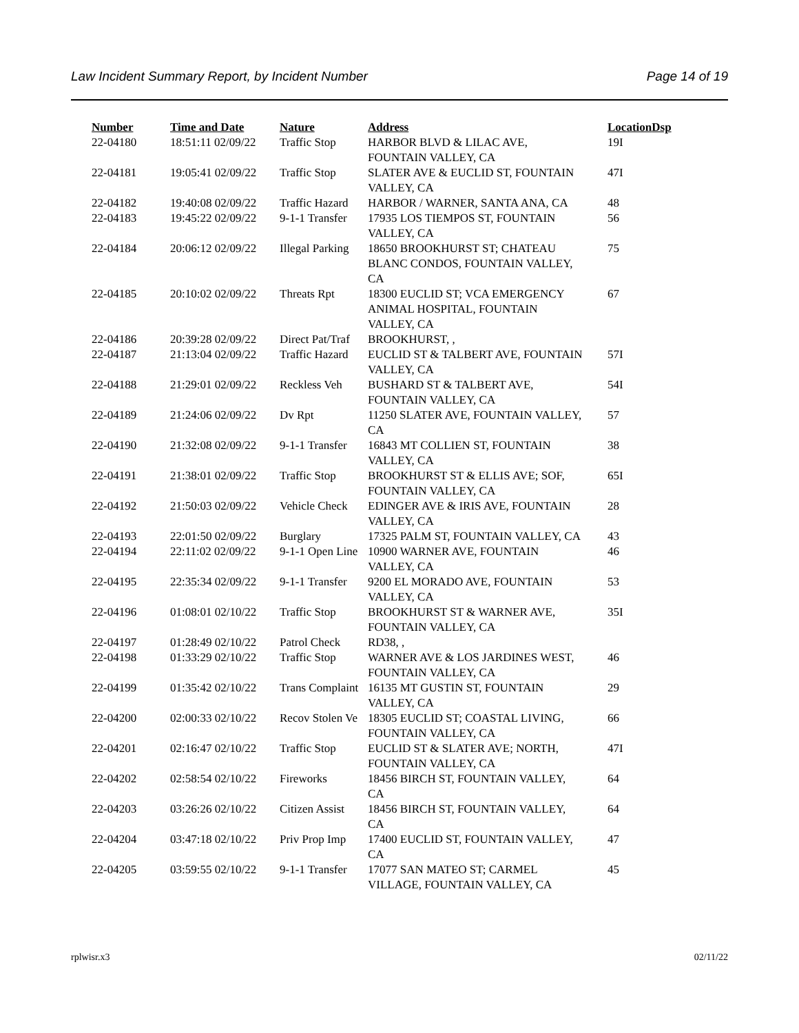Law Incident Summary Report, by Incident Number Page 14 of 19
| Number | Time and Date | Nature | Address | Location | Dsp |
| --- | --- | --- | --- | --- | --- |
| 22-04180 | 18:51:11 02/09/22 | Traffic Stop | HARBOR BLVD & LILAC AVE, FOUNTAIN VALLEY, CA | 19I | |
| 22-04181 | 19:05:41 02/09/22 | Traffic Stop | SLATER AVE & EUCLID ST, FOUNTAIN VALLEY, CA | 47I | |
| 22-04182 | 19:40:08 02/09/22 | Traffic Hazard | HARBOR / WARNER, SANTA ANA, CA | 48 | |
| 22-04183 | 19:45:22 02/09/22 | 9-1-1 Transfer | 17935 LOS TIEMPOS ST, FOUNTAIN VALLEY, CA | 56 | |
| 22-04184 | 20:06:12 02/09/22 | Illegal Parking | 18650 BROOKHURST ST; CHATEAU BLANC CONDOS, FOUNTAIN VALLEY, CA | 75 | |
| 22-04185 | 20:10:02 02/09/22 | Threats Rpt | 18300 EUCLID ST; VCA EMERGENCY ANIMAL HOSPITAL, FOUNTAIN VALLEY, CA | 67 | |
| 22-04186 | 20:39:28 02/09/22 | Direct Pat/Traf | BROOKHURST, , | | |
| 22-04187 | 21:13:04 02/09/22 | Traffic Hazard | EUCLID ST & TALBERT AVE, FOUNTAIN VALLEY, CA | 57I | |
| 22-04188 | 21:29:01 02/09/22 | Reckless Veh | BUSHARD ST & TALBERT AVE, FOUNTAIN VALLEY, CA | 54I | |
| 22-04189 | 21:24:06 02/09/22 | Dv Rpt | 11250 SLATER AVE, FOUNTAIN VALLEY, CA | 57 | |
| 22-04190 | 21:32:08 02/09/22 | 9-1-1 Transfer | 16843 MT COLLIEN ST, FOUNTAIN VALLEY, CA | 38 | |
| 22-04191 | 21:38:01 02/09/22 | Traffic Stop | BROOKHURST ST & ELLIS AVE; SOF, FOUNTAIN VALLEY, CA | 65I | |
| 22-04192 | 21:50:03 02/09/22 | Vehicle Check | EDINGER AVE & IRIS AVE, FOUNTAIN VALLEY, CA | 28 | |
| 22-04193 | 22:01:50 02/09/22 | Burglary | 17325 PALM ST, FOUNTAIN VALLEY, CA | 43 | |
| 22-04194 | 22:11:02 02/09/22 | 9-1-1 Open Line | 10900 WARNER AVE, FOUNTAIN VALLEY, CA | 46 | |
| 22-04195 | 22:35:34 02/09/22 | 9-1-1 Transfer | 9200 EL MORADO AVE, FOUNTAIN VALLEY, CA | 53 | |
| 22-04196 | 01:08:01 02/10/22 | Traffic Stop | BROOKHURST ST & WARNER AVE, FOUNTAIN VALLEY, CA | 35I | |
| 22-04197 | 01:28:49 02/10/22 | Patrol Check | RD38, , | | |
| 22-04198 | 01:33:29 02/10/22 | Traffic Stop | WARNER AVE & LOS JARDINES WEST, FOUNTAIN VALLEY, CA | 46 | |
| 22-04199 | 01:35:42 02/10/22 | Trans Complaint | 16135 MT GUSTIN ST, FOUNTAIN VALLEY, CA | 29 | |
| 22-04200 | 02:00:33 02/10/22 | Recov Stolen Ve | 18305 EUCLID ST; COASTAL LIVING, FOUNTAIN VALLEY, CA | 66 | |
| 22-04201 | 02:16:47 02/10/22 | Traffic Stop | EUCLID ST & SLATER AVE; NORTH, FOUNTAIN VALLEY, CA | 47I | |
| 22-04202 | 02:58:54 02/10/22 | Fireworks | 18456 BIRCH ST, FOUNTAIN VALLEY, CA | 64 | |
| 22-04203 | 03:26:26 02/10/22 | Citizen Assist | 18456 BIRCH ST, FOUNTAIN VALLEY, CA | 64 | |
| 22-04204 | 03:47:18 02/10/22 | Priv Prop Imp | 17400 EUCLID ST, FOUNTAIN VALLEY, CA | 47 | |
| 22-04205 | 03:59:55 02/10/22 | 9-1-1 Transfer | 17077 SAN MATEO ST; CARMEL VILLAGE, FOUNTAIN VALLEY, CA | 45 | |
rplwisr.x3 02/11/22